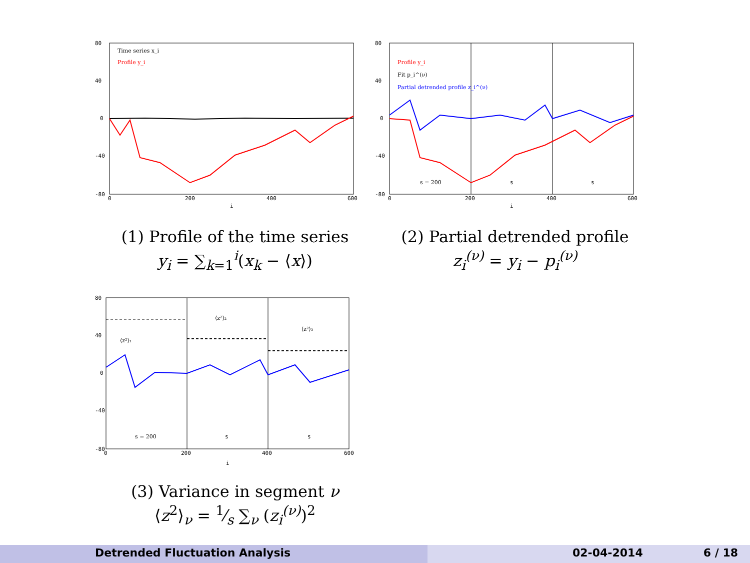80
40
0
-40
-80
0
200
400
600
i
Time series x_i
Profile y_i
(1) Profile of the time series
y<sub>i</sub> = ∑<sub>k=1</sub><sup>i</sup>(x<sub>k</sub> − ⟨x⟩)
80
40
0
-40
-80
0
200
400
600
i
Profile y_i
Fit p_i^(ν)
Partial detrended profile z_i^(ν)
s = 200
s
s
(2) Partial detrended profile
z<sub>i</sub><sup>(ν)</sup> = y<sub>i</sub> − p<sub>i</sub><sup>(ν)</sup>
80
40
0
-40
-80
0
200
400
600
i
⟨z²⟩₁
⟨z²⟩₂
⟨z²⟩₃
s = 200
s
s
(3) Variance in segment ν
⟨z<sup>2</sup>⟩<sub>ν</sub> = 1⁄s ∑<sub>ν</sub> (z<sub>i</sub><sup>(ν)</sup>)<sup>2</sup>
Detrended Fluctuation Analysis 02-04-2014 6 / 18